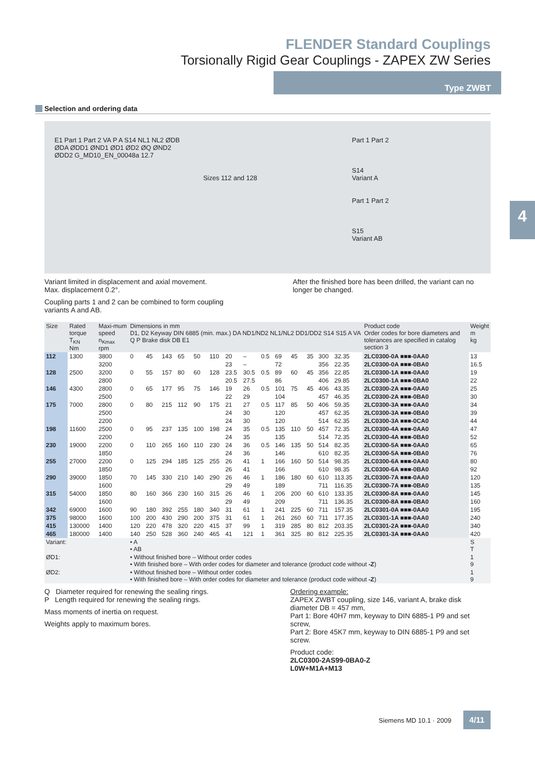FLENDER Standard Couplings
Torsionally Rigid Gear Couplings - ZAPEX ZW Series
Type ZWBT
Selection and ordering data
E1 Part 1 Part 2 VA P A S14 NL1 NL2 ØDB ØDA ØDD1 ØND1 ØD1 ØD2 ØQ ØND2 ØDD2 G_MD10_EN_00048a 12.7
Sizes 112 and 128 Part 1 Part 2
S14
Variant A
Part 1 Part 2
S15
Variant AB
4
Variant limited in displacement and axial movement.
Max. displacement 0.2°.
Coupling parts 1 and 2 can be combined to form coupling variants A and AB.
After the finished bore has been drilled, the variant can no longer be changed.
| Size | Rated torque T<sub>KN</sub> Nm | Maxi-mum speed n<sub>Kmax</sub> rpm | Dimensions in mm D1, D2 Keyway DIN 6885 (min. max.) DA ND1/ND2 NL1/NL2 DD1/DD2 S14 S15 A VA Q P Brake disk DB E1 | | | | | | | | | | | | | | | Product code Order codes for bore diameters and tolerances are specified in catalog section 3 | Weight m kg |
| --- | --- | --- | --- | --- | --- | --- | --- | --- | --- | --- | --- | --- | --- | --- | --- | --- | --- | --- | --- |
| 112 | 1300 | 3800 | 0 | 45 | 143 | 65 | 50 | 110 | 20 | – | 0.5 | 69 | 45 | 35 | 300 | 32.35 | | 2LC0300-0A ■■■-0AA0 | 13 |
| | | 3200 | | | | | | | 23 | – | | 72 | | | 356 | 22.35 | | 2LC0300-0A ■■■-0BA0 | 16.5 |
| 128 | 2500 | 3200 | 0 | 55 | 157 | 80 | 60 | 128 | 23.5 | 30.5 | 0.5 | 89 | 60 | 45 | 356 | 22.85 | | 2LC0300-1A ■■■-0AA0 | 19 |
| | | 2800 | | | | | | | 20.5 | 27.5 | | 86 | | | 406 | 29.85 | | 2LC0300-1A ■■■-0BA0 | 22 |
| 146 | 4300 | 2800 | 0 | 65 | 177 | 95 | 75 | 146 | 19 | 26 | 0.5 | 101 | 75 | 45 | 406 | 43.35 | | 2LC0300-2A ■■■-0AA0 | 25 |
| | | 2500 | | | | | | | 22 | 29 | | 104 | | | 457 | 46.35 | | 2LC0300-2A ■■■-0BA0 | 30 |
| 175 | 7000 | 2800 | 0 | 80 | 215 | 112 | 90 | 175 | 21 | 27 | 0.5 | 117 | 85 | 50 | 406 | 59.35 | | 2LC0300-3A ■■■-0AA0 | 34 |
| | | 2500 | | | | | | | 24 | 30 | | 120 | | | 457 | 62.35 | | 2LC0300-3A ■■■-0BA0 | 39 |
| | | 2200 | | | | | | | 24 | 30 | | 120 | | | 514 | 62.35 | | 2LC0300-3A ■■■-0CA0 | 44 |
| 198 | 11600 | 2500 | 0 | 95 | 237 | 135 | 100 | 198 | 24 | 35 | 0.5 | 135 | 110 | 50 | 457 | 72.35 | | 2LC0300-4A ■■■-0AA0 | 47 |
| | | 2200 | | | | | | | 24 | 35 | | 135 | | | 514 | 72.35 | | 2LC0300-4A ■■■-0BA0 | 52 |
| 230 | 19000 | 2200 | 0 | 110 | 265 | 160 | 110 | 230 | 24 | 36 | 0.5 | 146 | 135 | 50 | 514 | 82.35 | | 2LC0300-5A ■■■-0AA0 | 65 |
| | | 1850 | | | | | | | 24 | 36 | | 146 | | | 610 | 82.35 | | 2LC0300-5A ■■■-0BA0 | 76 |
| 255 | 27000 | 2200 | 0 | 125 | 294 | 185 | 125 | 255 | 26 | 41 | 1 | 166 | 160 | 50 | 514 | 98.35 | | 2LC0300-6A ■■■-0AA0 | 80 |
| | | 1850 | | | | | | | 26 | 41 | | 166 | | | 610 | 98.35 | | 2LC0300-6A ■■■-0BA0 | 92 |
| 290 | 39000 | 1850 | 70 | 145 | 330 | 210 | 140 | 290 | 26 | 46 | 1 | 186 | 180 | 60 | 610 | 113.35 | | 2LC0300-7A ■■■-0AA0 | 120 |
| | | 1600 | | | | | | | 29 | 49 | | 189 | | | 711 | 116.35 | | 2LC0300-7A ■■■-0BA0 | 135 |
| 315 | 54000 | 1850 | 80 | 160 | 366 | 230 | 160 | 315 | 26 | 46 | 1 | 206 | 200 | 60 | 610 | 133.35 | | 2LC0300-8A ■■■-0AA0 | 145 |
| | | 1600 | | | | | | | 29 | 49 | | 209 | | | 711 | 136.35 | | 2LC0300-8A ■■■-0BA0 | 160 |
| 342 | 69000 | 1600 | 90 | 180 | 392 | 255 | 180 | 340 | 31 | 61 | 1 | 241 | 225 | 60 | 711 | 157.35 | | 2LC0301-0A ■■■-0AA0 | 195 |
| 375 | 98000 | 1600 | 100 | 200 | 430 | 290 | 200 | 375 | 31 | 61 | 1 | 261 | 260 | 60 | 711 | 177.35 | | 2LC0301-1A ■■■-0AA0 | 240 |
| 415 | 130000 | 1400 | 120 | 220 | 478 | 320 | 220 | 415 | 37 | 99 | 1 | 319 | 285 | 80 | 812 | 203.35 | | 2LC0301-2A ■■■-0AA0 | 340 |
| 465 | 180000 | 1400 | 140 | 250 | 528 | 360 | 240 | 465 | 41 | 121 | 1 | 361 | 325 | 80 | 812 | 225.35 | | 2LC0301-3A ■■■-0AA0 | 420 |
| Variant: | | | • A • AB | | | | | | | | | | | | | | | | S T |
| ØD1: | | | • Without finished bore – Without order codes • With finished bore – With order codes for diameter and tolerance (product code without -Z ) | | | | | | | | | | | | | | | | 1 9 |
| ØD2: | | | • Without finished bore – Without order codes • With finished bore – With order codes for diameter and tolerance (product code without -Z ) | | | | | | | | | | | | | | | | 1 9 |
Q Diameter required for renewing the sealing rings.
P Length required for renewing the sealing rings.
Mass moments of inertia on request.
Weights apply to maximum bores.
Ordering example:
ZAPEX ZWBT coupling, size 146, variant A, brake disk diameter DB = 457 mm,
Part 1: Bore 40H7 mm, keyway to DIN 6885-1 P9 and set screw,
Part 2: Bore 45K7 mm, keyway to DIN 6885-1 P9 and set screw.
Product code:
2LC0300-2AS99-0BA0-Z
L0W+M1A+M13
Siemens MD 10.1 · 2009 4/11